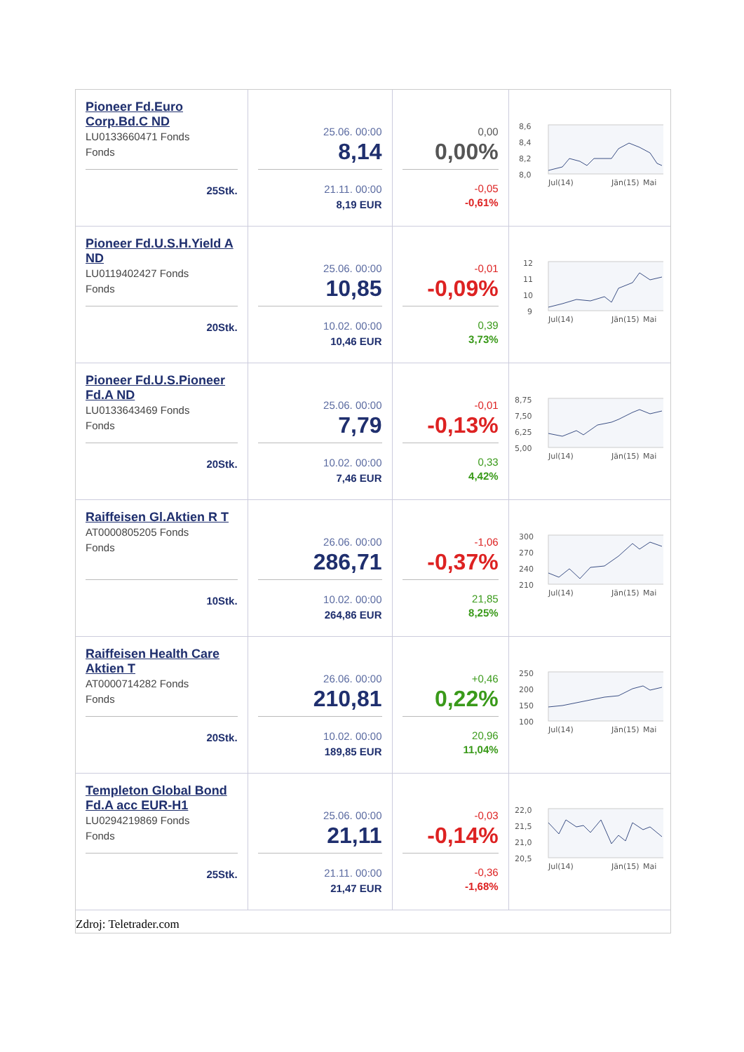| Pioneer Fd.Euro Corp.Bd.C ND LU0133660471 Fonds Fonds 25Stk. | 25.06. 00:00 8,14 21.11. 00:00 8,19 EUR | 0,00 0,00% -0,05 -0,61% | 8,6 8,4 8,2 8,0 Jul(14) Jän(15) Mai |
| Pioneer Fd.U.S.H.Yield A ND LU0119402427 Fonds Fonds 20Stk. | 25.06. 00:00 10,85 10.02. 00:00 10,46 EUR | -0,01 -0,09% 0,39 3,73% | 12 11 10 9 Jul(14) Jän(15) Mai |
| Pioneer Fd.U.S.Pioneer Fd.A ND LU0133643469 Fonds Fonds 20Stk. | 25.06. 00:00 7,79 10.02. 00:00 7,46 EUR | -0,01 -0,13% 0,33 4,42% | 8,75 7,50 6,25 5,00 Jul(14) Jän(15) Mai |
| Raiffeisen Gl.Aktien R T AT0000805205 Fonds Fonds 10Stk. | 26.06. 00:00 286,71 10.02. 00:00 264,86 EUR | -1,06 -0,37% 21,85 8,25% | 300 270 240 210 Jul(14) Jän(15) Mai |
| Raiffeisen Health Care Aktien T AT0000714282 Fonds Fonds 20Stk. | 26.06. 00:00 210,81 10.02. 00:00 189,85 EUR | +0,46 0,22% 20,96 11,04% | 250 200 150 100 Jul(14) Jän(15) Mai |
| Templeton Global Bond Fd.A acc EUR-H1 LU0294219869 Fonds Fonds 25Stk. | 25.06. 00:00 21,11 21.11. 00:00 21,47 EUR | -0,03 -0,14% -0,36 -1,68% | 22,0 21,5 21,0 20,5 Jul(14) Jän(15) Mai |
Zdroj: Teletrader.com